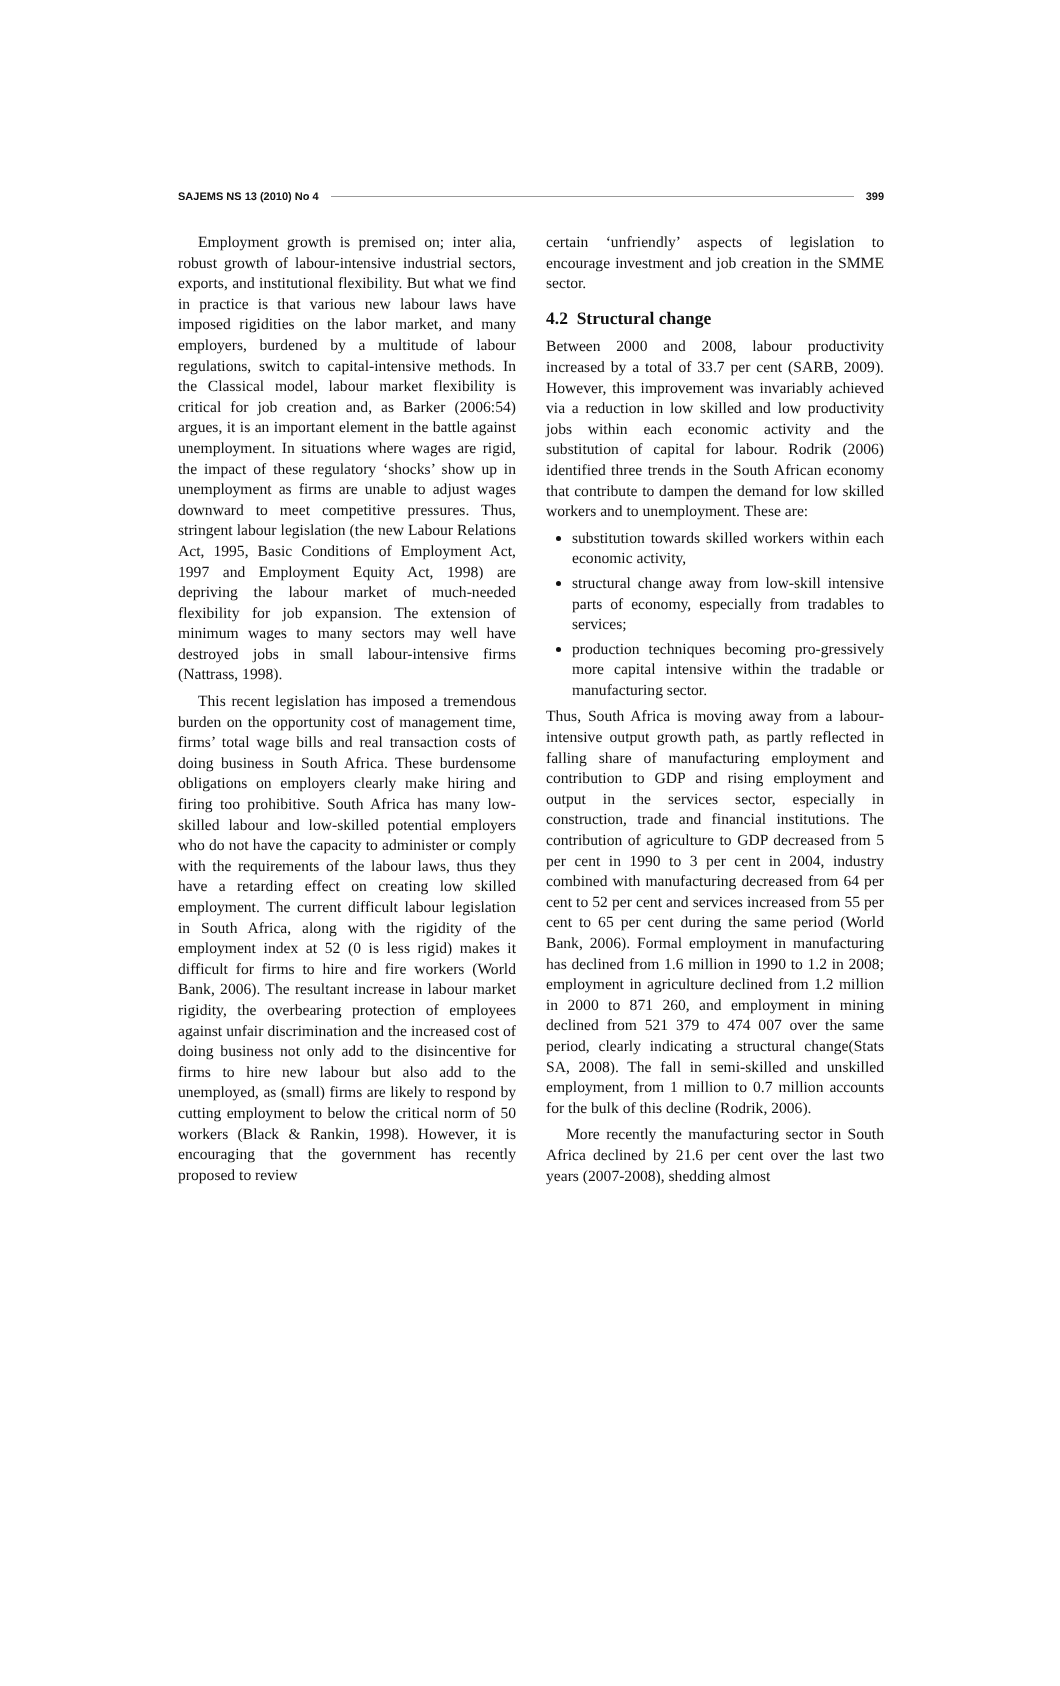SAJEMS NS 13 (2010) No 4 399
Employment growth is premised on; inter alia, robust growth of labour-intensive industrial sectors, exports, and institutional flexibility. But what we find in practice is that various new labour laws have imposed rigidities on the labor market, and many employers, burdened by a multitude of labour regulations, switch to capital-intensive methods. In the Classical model, labour market flexibility is critical for job creation and, as Barker (2006:54) argues, it is an important element in the battle against unemployment. In situations where wages are rigid, the impact of these regulatory ‘shocks’ show up in unemployment as firms are unable to adjust wages downward to meet competitive pressures. Thus, stringent labour legislation (the new Labour Relations Act, 1995, Basic Conditions of Employment Act, 1997 and Employment Equity Act, 1998) are depriving the labour market of much-needed flexibility for job expansion. The extension of minimum wages to many sectors may well have destroyed jobs in small labour-intensive firms (Nattrass, 1998).
This recent legislation has imposed a tremendous burden on the opportunity cost of management time, firms’ total wage bills and real transaction costs of doing business in South Africa. These burdensome obligations on employers clearly make hiring and firing too prohibitive. South Africa has many low-skilled labour and low-skilled potential employers who do not have the capacity to administer or comply with the requirements of the labour laws, thus they have a retarding effect on creating low skilled employment. The current difficult labour legislation in South Africa, along with the rigidity of the employment index at 52 (0 is less rigid) makes it difficult for firms to hire and fire workers (World Bank, 2006). The resultant increase in labour market rigidity, the overbearing protection of employees against unfair discrimination and the increased cost of doing business not only add to the disincentive for firms to hire new labour but also add to the unemployed, as (small) firms are likely to respond by cutting employment to below the critical norm of 50 workers (Black & Rankin, 1998). However, it is encouraging that the government has recently proposed to review
certain ‘unfriendly’ aspects of legislation to encourage investment and job creation in the SMME sector.
4.2 Structural change
Between 2000 and 2008, labour productivity increased by a total of 33.7 per cent (SARB, 2009). However, this improvement was invariably achieved via a reduction in low skilled and low productivity jobs within each economic activity and the substitution of capital for labour. Rodrik (2006) identified three trends in the South African economy that contribute to dampen the demand for low skilled workers and to unemployment. These are:
substitution towards skilled workers within each economic activity,
structural change away from low-skill intensive parts of economy, especially from tradables to services;
production techniques becoming pro-gressively more capital intensive within the tradable or manufacturing sector.
Thus, South Africa is moving away from a labour-intensive output growth path, as partly reflected in falling share of manufacturing employment and contribution to GDP and rising employment and output in the services sector, especially in construction, trade and financial institutions. The contribution of agriculture to GDP decreased from 5 per cent in 1990 to 3 per cent in 2004, industry combined with manufacturing decreased from 64 per cent to 52 per cent and services increased from 55 per cent to 65 per cent during the same period (World Bank, 2006). Formal employment in manufacturing has declined from 1.6 million in 1990 to 1.2 in 2008; employment in agriculture declined from 1.2 million in 2000 to 871 260, and employment in mining declined from 521 379 to 474 007 over the same period, clearly indicating a structural change(Stats SA, 2008). The fall in semi-skilled and unskilled employment, from 1 million to 0.7 million accounts for the bulk of this decline (Rodrik, 2006).
More recently the manufacturing sector in South Africa declined by 21.6 per cent over the last two years (2007-2008), shedding almost